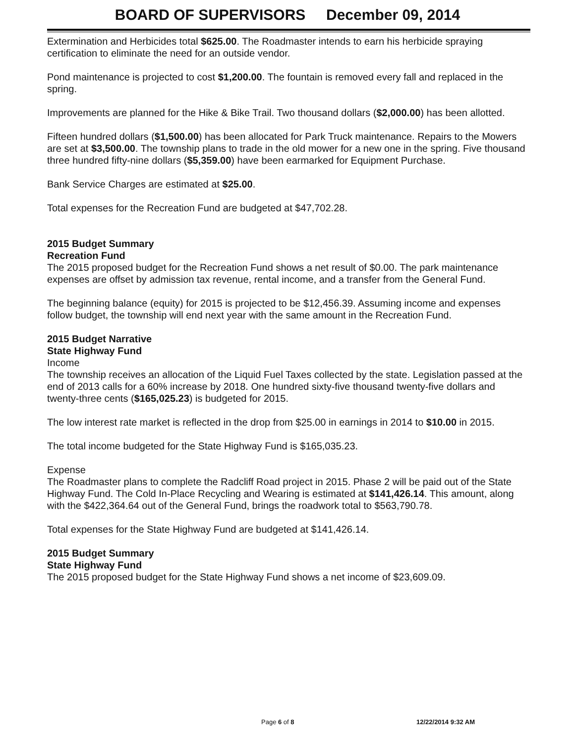BOARD OF SUPERVISORS December 09, 2014
Extermination and Herbicides total $625.00. The Roadmaster intends to earn his herbicide spraying certification to eliminate the need for an outside vendor.
Pond maintenance is projected to cost $1,200.00. The fountain is removed every fall and replaced in the spring.
Improvements are planned for the Hike & Bike Trail. Two thousand dollars ($2,000.00) has been allotted.
Fifteen hundred dollars ($1,500.00) has been allocated for Park Truck maintenance. Repairs to the Mowers are set at $3,500.00. The township plans to trade in the old mower for a new one in the spring. Five thousand three hundred fifty-nine dollars ($5,359.00) have been earmarked for Equipment Purchase.
Bank Service Charges are estimated at $25.00.
Total expenses for the Recreation Fund are budgeted at $47,702.28.
2015 Budget Summary
Recreation Fund
The 2015 proposed budget for the Recreation Fund shows a net result of $0.00. The park maintenance expenses are offset by admission tax revenue, rental income, and a transfer from the General Fund.
The beginning balance (equity) for 2015 is projected to be $12,456.39. Assuming income and expenses follow budget, the township will end next year with the same amount in the Recreation Fund.
2015 Budget Narrative
State Highway Fund
Income
The township receives an allocation of the Liquid Fuel Taxes collected by the state. Legislation passed at the end of 2013 calls for a 60% increase by 2018. One hundred sixty-five thousand twenty-five dollars and twenty-three cents ($165,025.23) is budgeted for 2015.
The low interest rate market is reflected in the drop from $25.00 in earnings in 2014 to $10.00 in 2015.
The total income budgeted for the State Highway Fund is $165,035.23.
Expense
The Roadmaster plans to complete the Radcliff Road project in 2015. Phase 2 will be paid out of the State Highway Fund. The Cold In-Place Recycling and Wearing is estimated at $141,426.14. This amount, along with the $422,364.64 out of the General Fund, brings the roadwork total to $563,790.78.
Total expenses for the State Highway Fund are budgeted at $141,426.14.
2015 Budget Summary
State Highway Fund
The 2015 proposed budget for the State Highway Fund shows a net income of $23,609.09.
Page 6 of 8 12/22/2014 9:32 AM